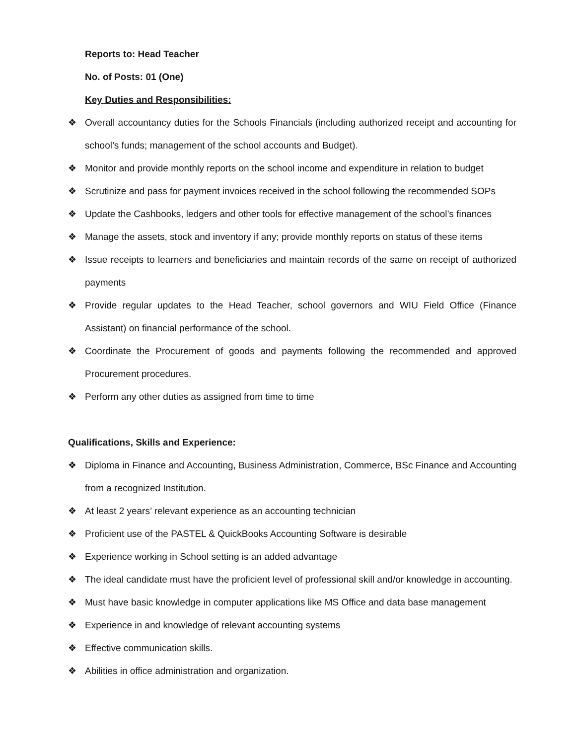Reports to: Head Teacher
No. of Posts: 01 (One)
Key Duties and Responsibilities:
❖ Overall accountancy duties for the Schools Financials (including authorized receipt and accounting for school’s funds; management of the school accounts and Budget).
❖ Monitor and provide monthly reports on the school income and expenditure in relation to budget
❖ Scrutinize and pass for payment invoices received in the school following the recommended SOPs
❖ Update the Cashbooks, ledgers and other tools for effective management of the school’s finances
❖ Manage the assets, stock and inventory if any; provide monthly reports on status of these items
❖ Issue receipts to learners and beneficiaries and maintain records of the same on receipt of authorized payments
❖ Provide regular updates to the Head Teacher, school governors and WIU Field Office (Finance Assistant) on financial performance of the school.
❖ Coordinate the Procurement of goods and payments following the recommended and approved Procurement procedures.
❖ Perform any other duties as assigned from time to time
Qualifications, Skills and Experience:
❖ Diploma in Finance and Accounting, Business Administration, Commerce, BSc Finance and Accounting from a recognized Institution.
❖ At least 2 years’ relevant experience as an accounting technician
❖ Proficient use of the PASTEL & QuickBooks Accounting Software is desirable
❖ Experience working in School setting is an added advantage
❖ The ideal candidate must have the proficient level of professional skill and/or knowledge in accounting.
❖ Must have basic knowledge in computer applications like MS Office and data base management
❖ Experience in and knowledge of relevant accounting systems
❖ Effective communication skills.
❖ Abilities in office administration and organization.